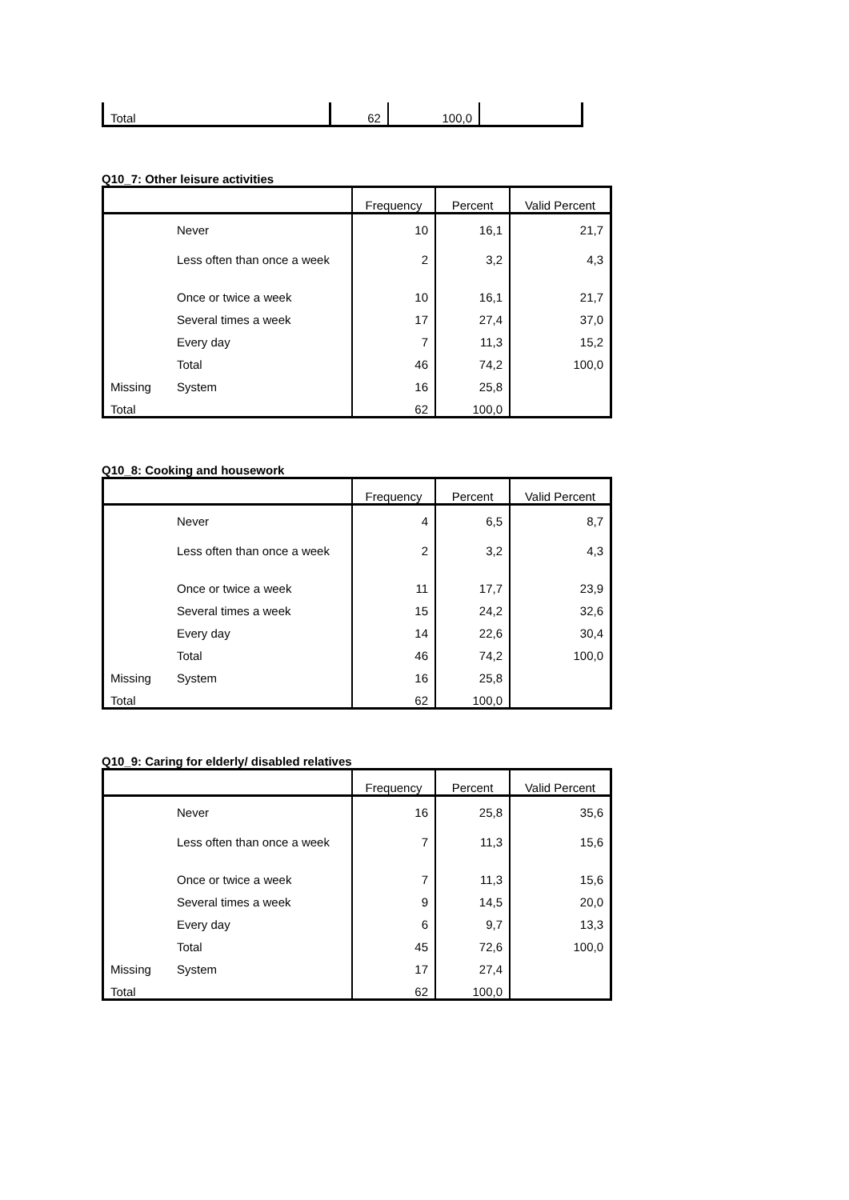| Total | 62 | 100,0 | |
Q10_7: Other leisure activities
| | | Frequency | Percent | Valid Percent |
| --- | --- | --- | --- | --- |
| | Never | 10 | 16,1 | 21,7 |
| | Less often than once a week | 2 | 3,2 | 4,3 |
| | Once or twice a week | 10 | 16,1 | 21,7 |
| | Several times a week | 17 | 27,4 | 37,0 |
| | Every day | 7 | 11,3 | 15,2 |
| | Total | 46 | 74,2 | 100,0 |
| Missing | System | 16 | 25,8 | |
| Total | | 62 | 100,0 | |
Q10_8: Cooking and housework
| | | Frequency | Percent | Valid Percent |
| --- | --- | --- | --- | --- |
| | Never | 4 | 6,5 | 8,7 |
| | Less often than once a week | 2 | 3,2 | 4,3 |
| | Once or twice a week | 11 | 17,7 | 23,9 |
| | Several times a week | 15 | 24,2 | 32,6 |
| | Every day | 14 | 22,6 | 30,4 |
| | Total | 46 | 74,2 | 100,0 |
| Missing | System | 16 | 25,8 | |
| Total | | 62 | 100,0 | |
Q10_9: Caring for elderly/ disabled relatives
| | | Frequency | Percent | Valid Percent |
| --- | --- | --- | --- | --- |
| | Never | 16 | 25,8 | 35,6 |
| | Less often than once a week | 7 | 11,3 | 15,6 |
| | Once or twice a week | 7 | 11,3 | 15,6 |
| | Several times a week | 9 | 14,5 | 20,0 |
| | Every day | 6 | 9,7 | 13,3 |
| | Total | 45 | 72,6 | 100,0 |
| Missing | System | 17 | 27,4 | |
| Total | | 62 | 100,0 | |